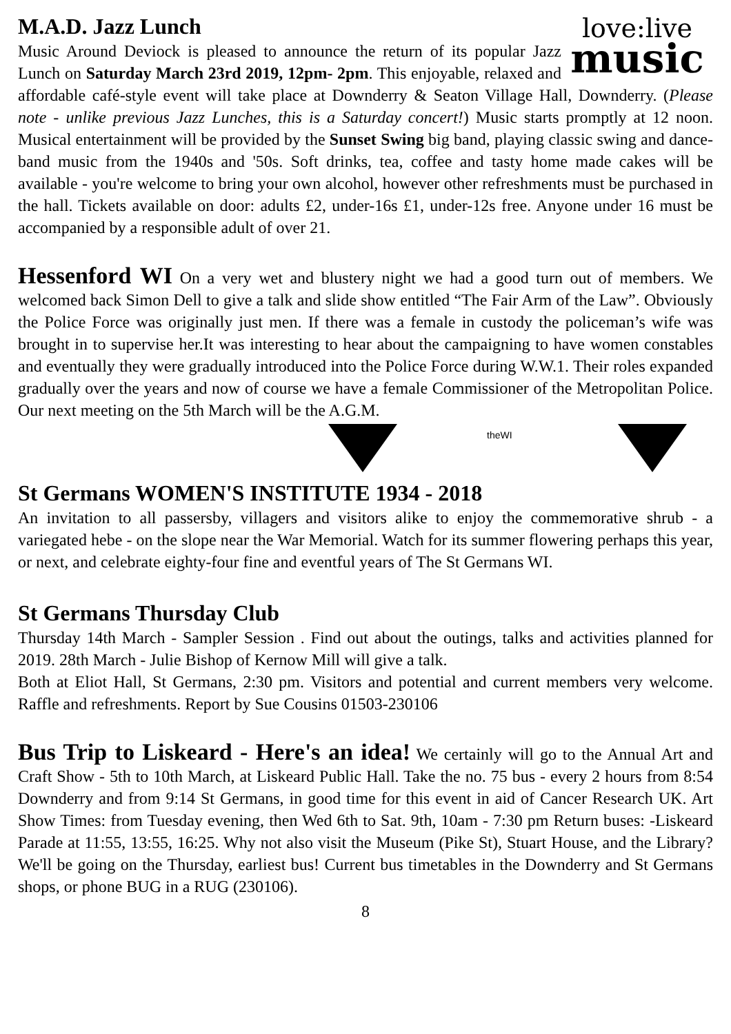love:live
music
M.A.D. Jazz Lunch
Music Around Deviock is pleased to announce the return of its popular Jazz Lunch on Saturday March 23rd 2019, 12pm- 2pm. This enjoyable, relaxed and affordable café-style event will take place at Downderry & Seaton Village Hall, Downderry. (Please note - unlike previous Jazz Lunches, this is a Saturday concert!) Music starts promptly at 12 noon. Musical entertainment will be provided by the Sunset Swing big band, playing classic swing and dance-band music from the 1940s and '50s. Soft drinks, tea, coffee and tasty home made cakes will be available - you're welcome to bring your own alcohol, however other refreshments must be purchased in the hall. Tickets available on door: adults £2, under-16s £1, under-12s free. Anyone under 16 must be accompanied by a responsible adult of over 21.
Hessenford WI On a very wet and blustery night we had a good turn out of members. We welcomed back Simon Dell to give a talk and slide show entitled “The Fair Arm of the Law”. Obviously the Police Force was originally just men. If there was a female in custody the policeman’s wife was brought in to supervise her.It was interesting to hear about the campaigning to have women constables and eventually they were gradually introduced into the Police Force during W.W.1. Their roles expanded gradually over the years and now of course we have a female Commissioner of the Metropolitan Police. Our next meeting on the 5th March will be the A.G.M.
theWI
St Germans WOMEN'S INSTITUTE 1934 - 2018
An invitation to all passersby, villagers and visitors alike to enjoy the commemorative shrub - a variegated hebe - on the slope near the War Memorial. Watch for its summer flowering perhaps this year, or next, and celebrate eighty-four fine and eventful years of The St Germans WI.
St Germans Thursday Club
Thursday 14th March - Sampler Session . Find out about the outings, talks and activities planned for 2019. 28th March - Julie Bishop of Kernow Mill will give a talk.
Both at Eliot Hall, St Germans, 2:30 pm. Visitors and potential and current members very welcome. Raffle and refreshments. Report by Sue Cousins 01503-230106
Bus Trip to Liskeard - Here's an idea! We certainly will go to the Annual Art and Craft Show - 5th to 10th March, at Liskeard Public Hall. Take the no. 75 bus - every 2 hours from 8:54 Downderry and from 9:14 St Germans, in good time for this event in aid of Cancer Research UK. Art Show Times: from Tuesday evening, then Wed 6th to Sat. 9th, 10am - 7:30 pm Return buses: -Liskeard Parade at 11:55, 13:55, 16:25. Why not also visit the Museum (Pike St), Stuart House, and the Library? We'll be going on the Thursday, earliest bus! Current bus timetables in the Downderry and St Germans shops, or phone BUG in a RUG (230106).
8